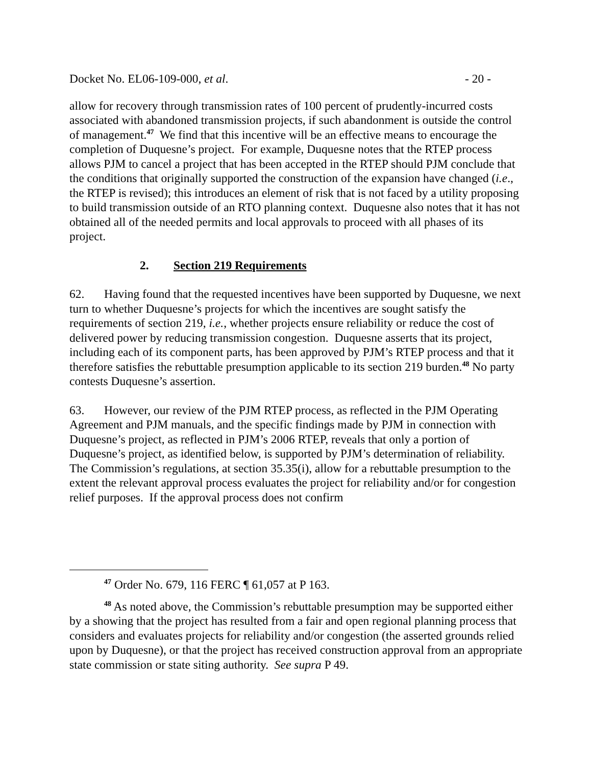Docket No. EL06-109-000, et al. - 20 -
allow for recovery through transmission rates of 100 percent of prudently-incurred costs associated with abandoned transmission projects, if such abandonment is outside the control of management.<sup>47</sup> We find that this incentive will be an effective means to encourage the completion of Duquesne’s project. For example, Duquesne notes that the RTEP process allows PJM to cancel a project that has been accepted in the RTEP should PJM conclude that the conditions that originally supported the construction of the expansion have changed (i.e., the RTEP is revised); this introduces an element of risk that is not faced by a utility proposing to build transmission outside of an RTO planning context. Duquesne also notes that it has not obtained all of the needed permits and local approvals to proceed with all phases of its project.
2. Section 219 Requirements
62. Having found that the requested incentives have been supported by Duquesne, we next turn to whether Duquesne’s projects for which the incentives are sought satisfy the requirements of section 219, i.e., whether projects ensure reliability or reduce the cost of delivered power by reducing transmission congestion. Duquesne asserts that its project, including each of its component parts, has been approved by PJM’s RTEP process and that it therefore satisfies the rebuttable presumption applicable to its section 219 burden.<sup>48</sup> No party contests Duquesne’s assertion.
63. However, our review of the PJM RTEP process, as reflected in the PJM Operating Agreement and PJM manuals, and the specific findings made by PJM in connection with Duquesne’s project, as reflected in PJM’s 2006 RTEP, reveals that only a portion of Duquesne’s project, as identified below, is supported by PJM’s determination of reliability. The Commission’s regulations, at section 35.35(i), allow for a rebuttable presumption to the extent the relevant approval process evaluates the project for reliability and/or for congestion relief purposes. If the approval process does not confirm
<sup>47</sup> Order No. 679, 116 FERC ¶ 61,057 at P 163.
<sup>48</sup> As noted above, the Commission’s rebuttable presumption may be supported either by a showing that the project has resulted from a fair and open regional planning process that considers and evaluates projects for reliability and/or congestion (the asserted grounds relied upon by Duquesne), or that the project has received construction approval from an appropriate state commission or state siting authority. See supra P 49.